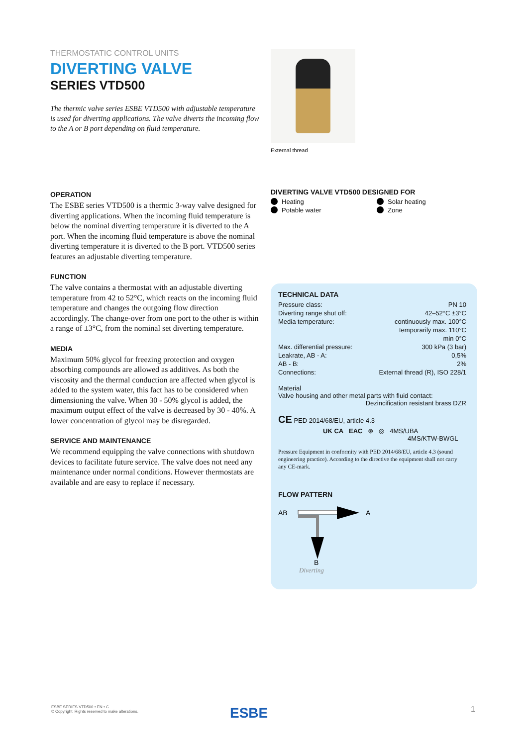THERMOSTATIC CONTROL UNITS
DIVERTING VALVE
SERIES VTD500
The thermic valve series ESBE VTD500 with adjustable temperature is used for diverting applications. The valve diverts the incoming flow to the A or B port depending on fluid temperature.
OPERATION
The ESBE series VTD500 is a thermic 3-way valve designed for diverting applications. When the incoming fluid temperature is below the nominal diverting temperature it is diverted to the A port. When the incoming fluid temperature is above the nominal diverting temperature it is diverted to the B port. VTD500 series features an adjustable diverting temperature.
FUNCTION
The valve contains a thermostat with an adjustable diverting temperature from 42 to 52°C, which reacts on the incoming fluid temperature and changes the outgoing flow direction accordingly. The change-over from one port to the other is within a range of ±3°C, from the nominal set diverting temperature.
MEDIA
Maximum 50% glycol for freezing protection and oxygen absorbing compounds are allowed as additives. As both the viscosity and the thermal conduction are affected when glycol is added to the system water, this fact has to be considered when dimensioning the valve. When 30 - 50% glycol is added, the maximum output effect of the valve is decreased by 30 - 40%. A lower concentration of glycol may be disregarded.
SERVICE AND MAINTENANCE
We recommend equipping the valve connections with shutdown devices to facilitate future service. The valve does not need any maintenance under normal conditions. However thermostats are available and are easy to replace if necessary.
External thread
DIVERTING VALVE VTD500 DESIGNED FOR
Heating Solar heating Potable water Zone
TECHNICAL DATA
| Pressure class: | PN 10 |
| Diverting range shut off: | 42–52°C ±3°C |
| Media temperature: | continuously max. 100°C |
| | temporarily max. 110°C |
| | min 0°C |
| Max. differential pressure: | 300 kPa (3 bar) |
| Leakrate, AB - A: | 0,5% |
| AB - B: | 2% |
| Connections: | External thread (R), ISO 228/1 |
Material
Valve housing and other metal parts with fluid contact:
Dezincification resistant brass DZR
CE PED 2014/68/EU, article 4.3
UK CA EAC ⊛ ◎ 4MS/UBA
4MS/KTW-BWGL
Pressure Equipment in conformity with PED 2014/68/EU, article 4.3 (sound engineering practice). According to the directive the equipment shall not carry any CE-mark.
FLOW PATTERN
AB
A
B
Diverting
ESBE SERIES VTD500 • EN • C
© Copyright. Rights reserved to make alterations.
ESBE 1